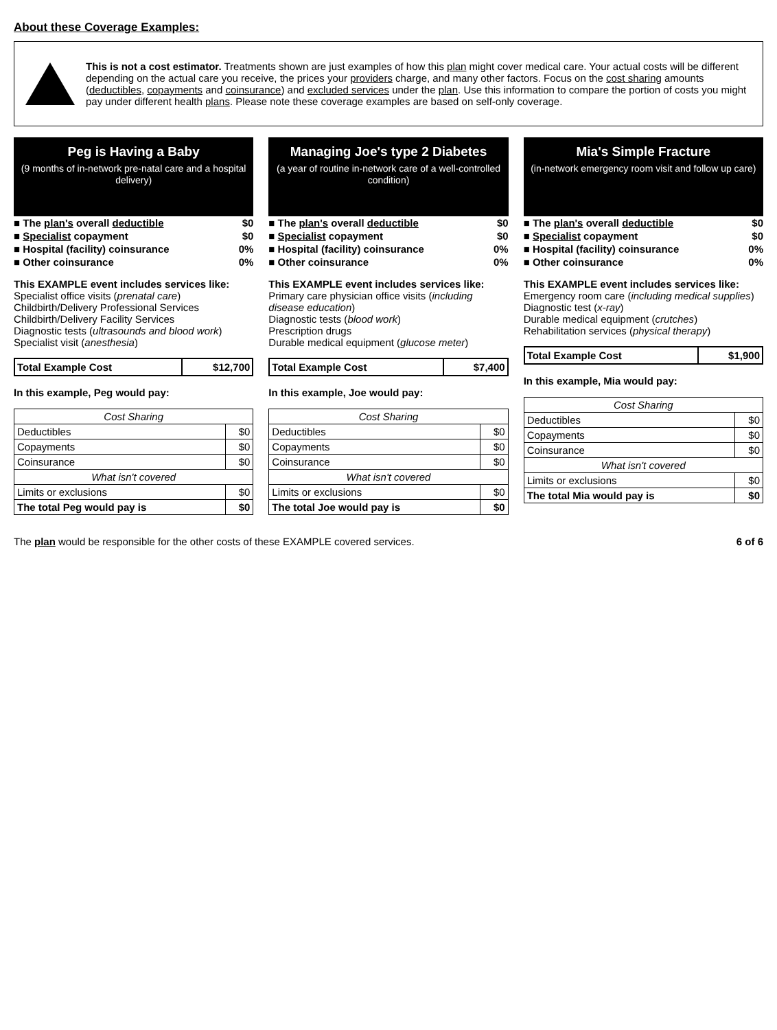About these Coverage Examples:
This is not a cost estimator. Treatments shown are just examples of how this plan might cover medical care. Your actual costs will be different depending on the actual care you receive, the prices your providers charge, and many other factors. Focus on the cost sharing amounts (deductibles, copayments and coinsurance) and excluded services under the plan. Use this information to compare the portion of costs you might pay under different health plans. Please note these coverage examples are based on self-only coverage.
Peg is Having a Baby
(9 months of in-network pre-natal care and a hospital delivery)
| ■ The plan's overall deductible | $0 |
| ■ Specialist copayment | $0 |
| ■ Hospital (facility) coinsurance | 0% |
| ■ Other coinsurance | 0% |
This EXAMPLE event includes services like:
Specialist office visits (prenatal care)
Childbirth/Delivery Professional Services
Childbirth/Delivery Facility Services
Diagnostic tests (ultrasounds and blood work)
Specialist visit (anesthesia)
| Total Example Cost | $12,700 |
In this example, Peg would pay:
| Cost Sharing | |
| Deductibles | $0 |
| Copayments | $0 |
| Coinsurance | $0 |
| What isn't covered | |
| Limits or exclusions | $0 |
| The total Peg would pay is | $0 |
Managing Joe's type 2 Diabetes
(a year of routine in-network care of a well-controlled condition)
| ■ The plan's overall deductible | $0 |
| ■ Specialist copayment | $0 |
| ■ Hospital (facility) coinsurance | 0% |
| ■ Other coinsurance | 0% |
This EXAMPLE event includes services like:
Primary care physician office visits (including disease education)
Diagnostic tests (blood work)
Prescription drugs
Durable medical equipment (glucose meter)
| Total Example Cost | $7,400 |
In this example, Joe would pay:
| Cost Sharing | |
| Deductibles | $0 |
| Copayments | $0 |
| Coinsurance | $0 |
| What isn't covered | |
| Limits or exclusions | $0 |
| The total Joe would pay is | $0 |
Mia's Simple Fracture
(in-network emergency room visit and follow up care)
| ■ The plan's overall deductible | $0 |
| ■ Specialist copayment | $0 |
| ■ Hospital (facility) coinsurance | 0% |
| ■ Other coinsurance | 0% |
This EXAMPLE event includes services like:
Emergency room care (including medical supplies)
Diagnostic test (x-ray)
Durable medical equipment (crutches)
Rehabilitation services (physical therapy)
| Total Example Cost | $1,900 |
In this example, Mia would pay:
| Cost Sharing | |
| Deductibles | $0 |
| Copayments | $0 |
| Coinsurance | $0 |
| What isn't covered | |
| Limits or exclusions | $0 |
| The total Mia would pay is | $0 |
The plan would be responsible for the other costs of these EXAMPLE covered services. 6 of 6